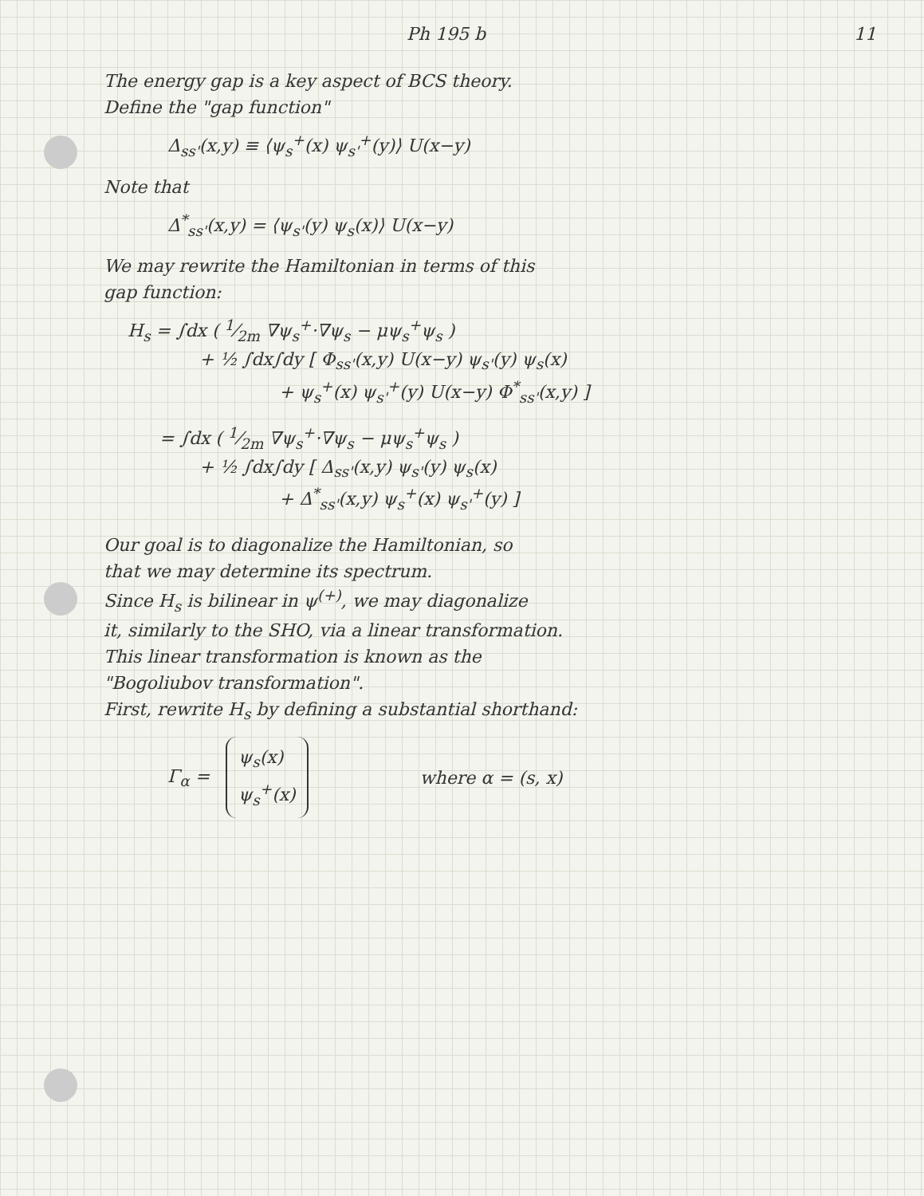Ph 195 b 11
The energy gap is a key aspect of BCS theory.
Define the "gap function"
Δ<sub>ss'</sub>(x,y) ≡ ⟨ψ<sub>s</sub><sup>+</sup>(x) ψ<sub>s'</sub><sup>+</sup>(y)⟩ U(x−y)
Note that
Δ<sup>*</sup><sub>ss'</sub>(x,y) = ⟨ψ<sub>s'</sub>(y) ψ<sub>s</sub>(x)⟩ U(x−y)
We may rewrite the Hamiltonian in terms of this
gap function:
H<sub>s</sub> = ∫dx ( 1⁄2m ∇ψ<sub>s</sub><sup>+</sup>·∇ψ<sub>s</sub> − μψ<sub>s</sub><sup>+</sup>ψ<sub>s</sub> )
+ ½ ∫dx∫dy [ Φ<sub>ss'</sub>(x,y) U(x−y) ψ<sub>s'</sub>(y) ψ<sub>s</sub>(x)
+ ψ<sub>s</sub><sup>+</sup>(x) ψ<sub>s'</sub><sup>+</sup>(y) U(x−y) Φ<sup>*</sup><sub>ss'</sub>(x,y) ]
= ∫dx ( 1⁄2m ∇ψ<sub>s</sub><sup>+</sup>·∇ψ<sub>s</sub> − μψ<sub>s</sub><sup>+</sup>ψ<sub>s</sub> )
+ ½ ∫dx∫dy [ Δ<sub>ss'</sub>(x,y) ψ<sub>s'</sub>(y) ψ<sub>s</sub>(x)
+ Δ<sup>*</sup><sub>ss'</sub>(x,y) ψ<sub>s</sub><sup>+</sup>(x) ψ<sub>s'</sub><sup>+</sup>(y) ]
Our goal is to diagonalize the Hamiltonian, so
that we may determine its spectrum.
Since H<sub>s</sub> is bilinear in ψ<sup>(+)</sup>, we may diagonalize
it, similarly to the SHO, via a linear transformation.
This linear transformation is known as the
"Bogoliubov transformation".
First, rewrite H<sub>s</sub> by defining a substantial shorthand:
Γ<sub>α</sub> = ψ<sub>s</sub>(x)
ψ<sub>s</sub><sup>+</sup>(x) where α = (s, x)